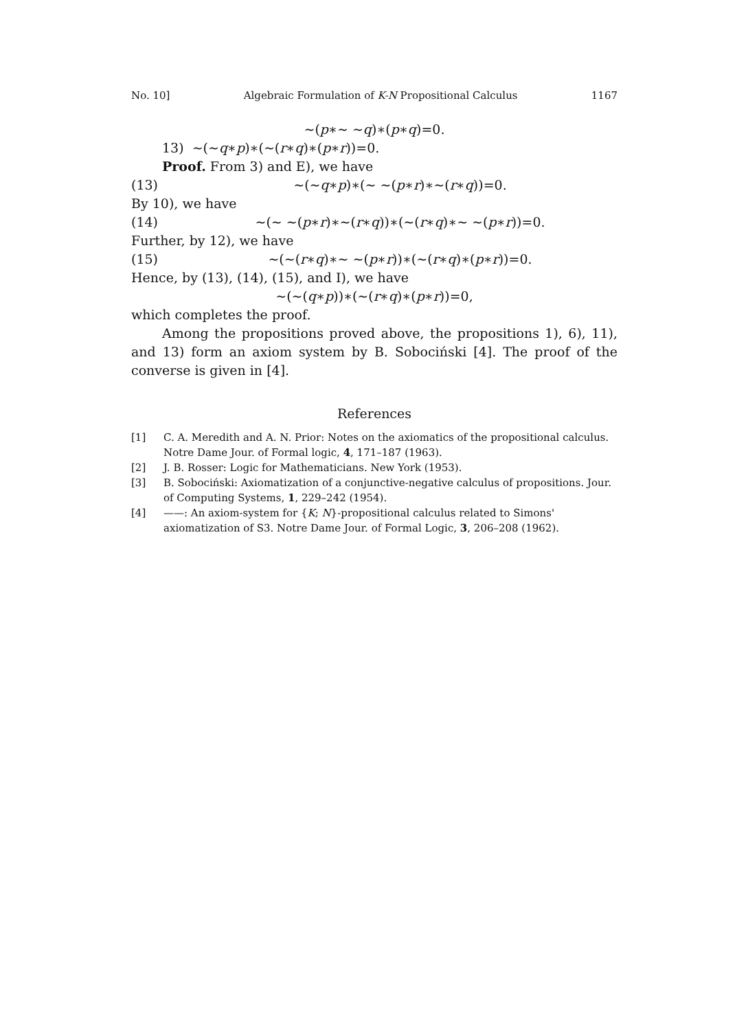No. 10] Algebraic Formulation of K-N Propositional Calculus 1167
∼(p∗∼ ∼q)∗(p∗q)=0.
13) ∼(∼q∗p)∗(∼(r∗q)∗(p∗r))=0.
Proof. From 3) and E), we have
(13) ∼(∼q∗p)∗(∼ ∼(p∗r)∗∼(r∗q))=0.
By 10), we have
(14) ∼(∼ ∼(p∗r)∗∼(r∗q))∗(∼(r∗q)∗∼ ∼(p∗r))=0.
Further, by 12), we have
(15) ∼(∼(r∗q)∗∼ ∼(p∗r))∗(∼(r∗q)∗(p∗r))=0.
Hence, by (13), (14), (15), and I), we have
∼(∼(q∗p))∗(∼(r∗q)∗(p∗r))=0,
which completes the proof.
Among the propositions proved above, the propositions 1), 6), 11), and 13) form an axiom system by B. Sobociński [4]. The proof of the converse is given in [4].
References
[1] C. A. Meredith and A. N. Prior: Notes on the axiomatics of the propositional calculus. Notre Dame Jour. of Formal logic, 4, 171–187 (1963).
[2] J. B. Rosser: Logic for Mathematicians. New York (1953).
[3] B. Sobociński: Axiomatization of a conjunctive-negative calculus of propositions. Jour. of Computing Systems, 1, 229–242 (1954).
[4] ——: An axiom-system for {K; N}-propositional calculus related to Simons' axiomatization of S3. Notre Dame Jour. of Formal Logic, 3, 206–208 (1962).